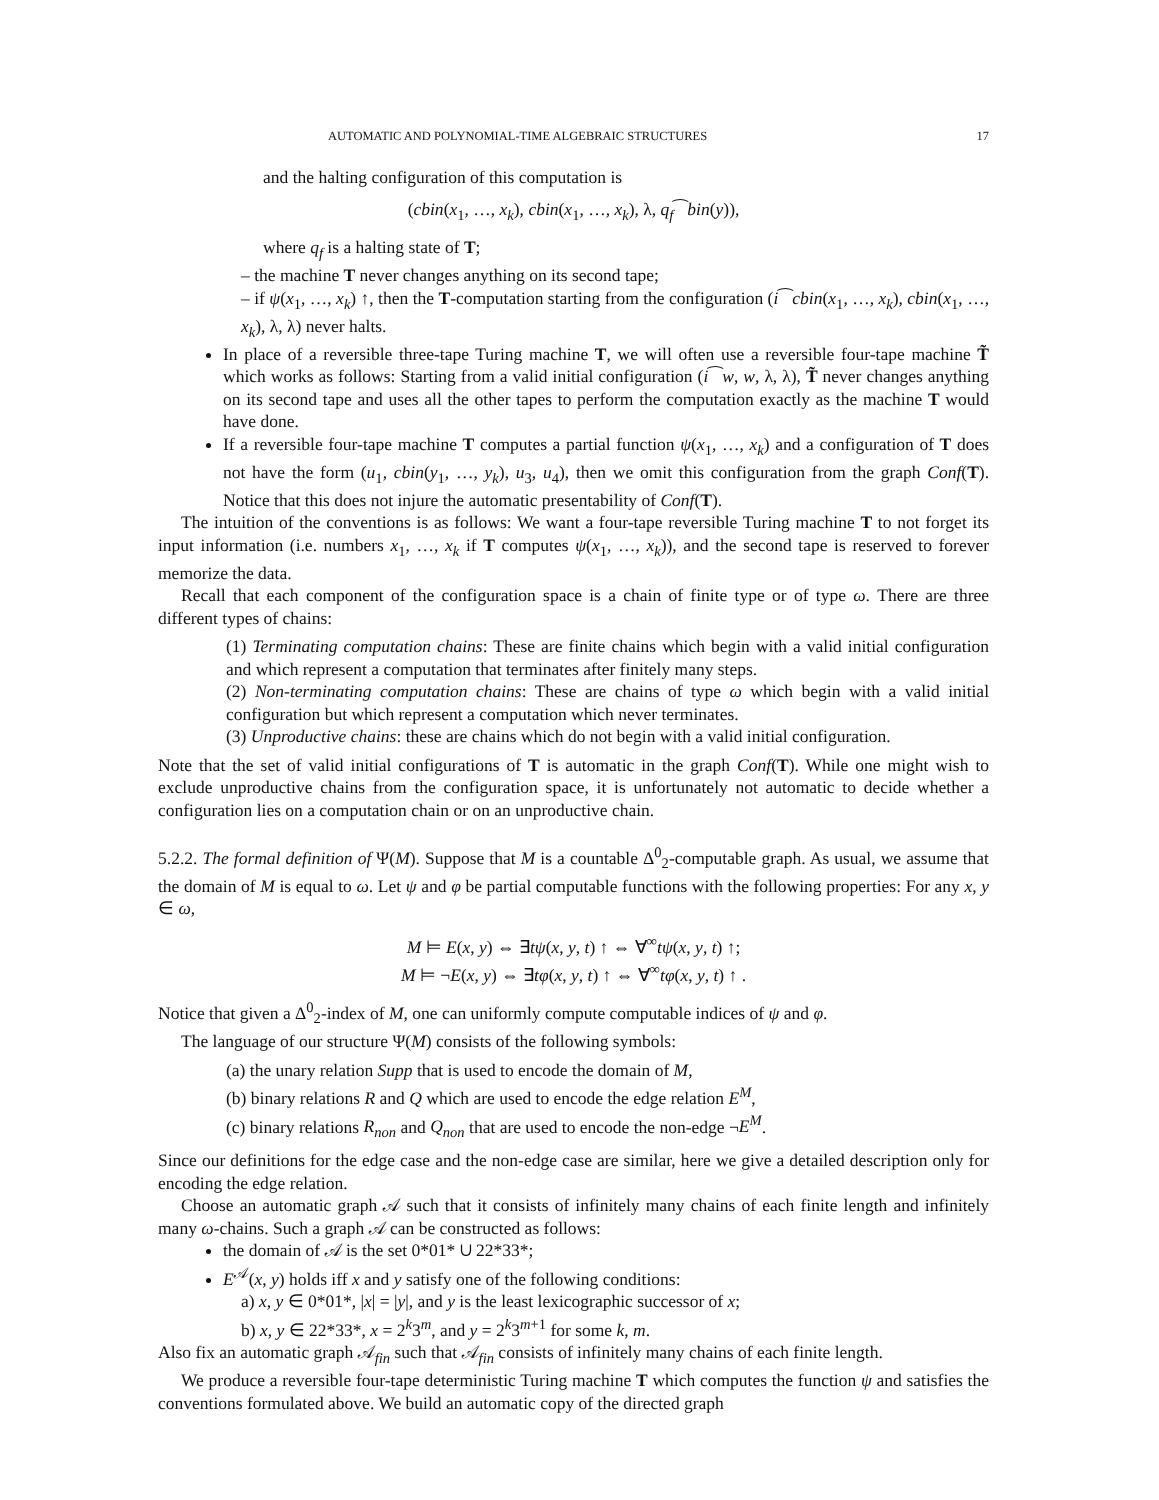AUTOMATIC AND POLYNOMIAL-TIME ALGEBRAIC STRUCTURES 17
and the halting configuration of this computation is
(cbin(x<sub>1</sub>, …, x<sub>k</sub>), cbin(x<sub>1</sub>, …, x<sub>k</sub>), λ, q<sub>f</sub>⁀bin(y)),
where q<sub>f</sub> is a halting state of T;
– the machine T never changes anything on its second tape;
– if ψ(x<sub>1</sub>, …, x<sub>k</sub>) ↑, then the T-computation starting from the configuration (i⁀cbin(x<sub>1</sub>, …, x<sub>k</sub>), cbin(x<sub>1</sub>, …, x<sub>k</sub>), λ, λ) never halts.
In place of a reversible three-tape Turing machine T, we will often use a reversible four-tape machine T̃ which works as follows: Starting from a valid initial configuration (i⁀w, w, λ, λ), T̃ never changes anything on its second tape and uses all the other tapes to perform the computation exactly as the machine T would have done.
If a reversible four-tape machine T computes a partial function ψ(x<sub>1</sub>, …, x<sub>k</sub>) and a configuration of T does not have the form (u<sub>1</sub>, cbin(y<sub>1</sub>, …, y<sub>k</sub>), u<sub>3</sub>, u<sub>4</sub>), then we omit this configuration from the graph Conf(T). Notice that this does not injure the automatic presentability of Conf(T).
The intuition of the conventions is as follows: We want a four-tape reversible Turing machine T to not forget its input information (i.e. numbers x<sub>1</sub>, …, x<sub>k</sub> if T computes ψ(x<sub>1</sub>, …, x<sub>k</sub>)), and the second tape is reserved to forever memorize the data.
Recall that each component of the configuration space is a chain of finite type or of type ω. There are three different types of chains:
(1) Terminating computation chains: These are finite chains which begin with a valid initial configuration and which represent a computation that terminates after finitely many steps.
(2) Non-terminating computation chains: These are chains of type ω which begin with a valid initial configuration but which represent a computation which never terminates.
(3) Unproductive chains: these are chains which do not begin with a valid initial configuration.
Note that the set of valid initial configurations of T is automatic in the graph Conf(T). While one might wish to exclude unproductive chains from the configuration space, it is unfortunately not automatic to decide whether a configuration lies on a computation chain or on an unproductive chain.
5.2.2. The formal definition of Ψ(M). Suppose that M is a countable Δ<sup>0</sup><sub>2</sub>-computable graph. As usual, we assume that the domain of M is equal to ω. Let ψ and φ be partial computable functions with the following properties: For any x, y ∈ ω,
M ⊨ E(x, y) ⇔ ∃tψ(x, y, t) ↑ ⇔ ∀<sup>∞</sup>tψ(x, y, t) ↑;
M ⊨ ¬E(x, y) ⇔ ∃tφ(x, y, t) ↑ ⇔ ∀<sup>∞</sup>tφ(x, y, t) ↑ .
Notice that given a Δ<sup>0</sup><sub>2</sub>-index of M, one can uniformly compute computable indices of ψ and φ.
The language of our structure Ψ(M) consists of the following symbols:
(a) the unary relation Supp that is used to encode the domain of M,
(b) binary relations R and Q which are used to encode the edge relation E<sup>M</sup>,
(c) binary relations R<sub>non</sub> and Q<sub>non</sub> that are used to encode the non-edge ¬E<sup>M</sup>.
Since our definitions for the edge case and the non-edge case are similar, here we give a detailed description only for encoding the edge relation.
Choose an automatic graph 𝒜 such that it consists of infinitely many chains of each finite length and infinitely many ω-chains. Such a graph 𝒜 can be constructed as follows:
the domain of 𝒜 is the set 0*01* ∪ 22*33*;
E<sup>𝒜</sup>(x, y) holds iff x and y satisfy one of the following conditions:
a) x, y ∈ 0*01*, |x| = |y|, and y is the least lexicographic successor of x;
b) x, y ∈ 22*33*, x = 2<sup>k</sup>3<sup>m</sup>, and y = 2<sup>k</sup>3<sup>m+1</sup> for some k, m.
Also fix an automatic graph 𝒜<sub>fin</sub> such that 𝒜<sub>fin</sub> consists of infinitely many chains of each finite length.
We produce a reversible four-tape deterministic Turing machine T which computes the function ψ and satisfies the conventions formulated above. We build an automatic copy of the directed graph